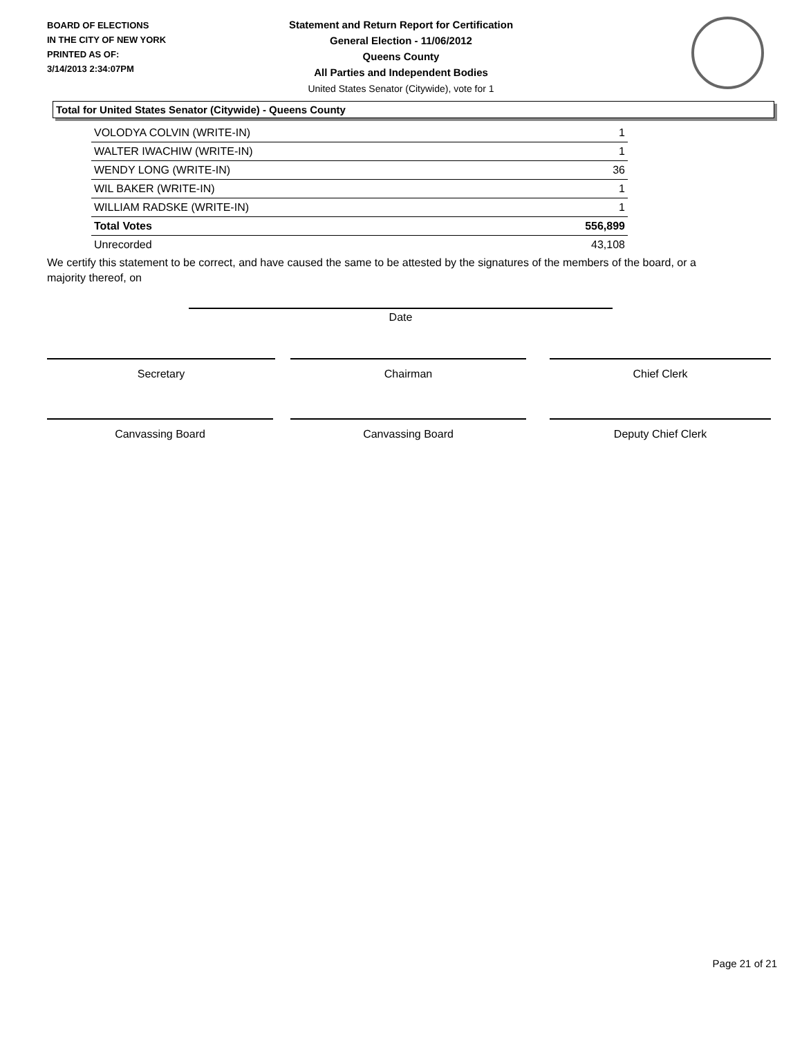BOARD OF ELECTIONS
IN THE CITY OF NEW YORK
PRINTED AS OF:
3/14/2013 2:34:07PM
Statement and Return Report for Certification
General Election - 11/06/2012
Queens County
All Parties and Independent Bodies
United States Senator (Citywide), vote for 1
Total for United States Senator (Citywide) - Queens County
| VOLODYA COLVIN (WRITE-IN) | 1 |
| WALTER IWACHIW (WRITE-IN) | 1 |
| WENDY LONG (WRITE-IN) | 36 |
| WIL BAKER (WRITE-IN) | 1 |
| WILLIAM RADSKE (WRITE-IN) | 1 |
| Total Votes | 556,899 |
| Unrecorded | 43,108 |
We certify this statement to be correct, and have caused the same to be attested by the signatures of the members of the board, or a majority thereof, on
Date
Secretary Chairman Chief Clerk
Canvassing Board Canvassing Board Deputy Chief Clerk
Page 21 of 21